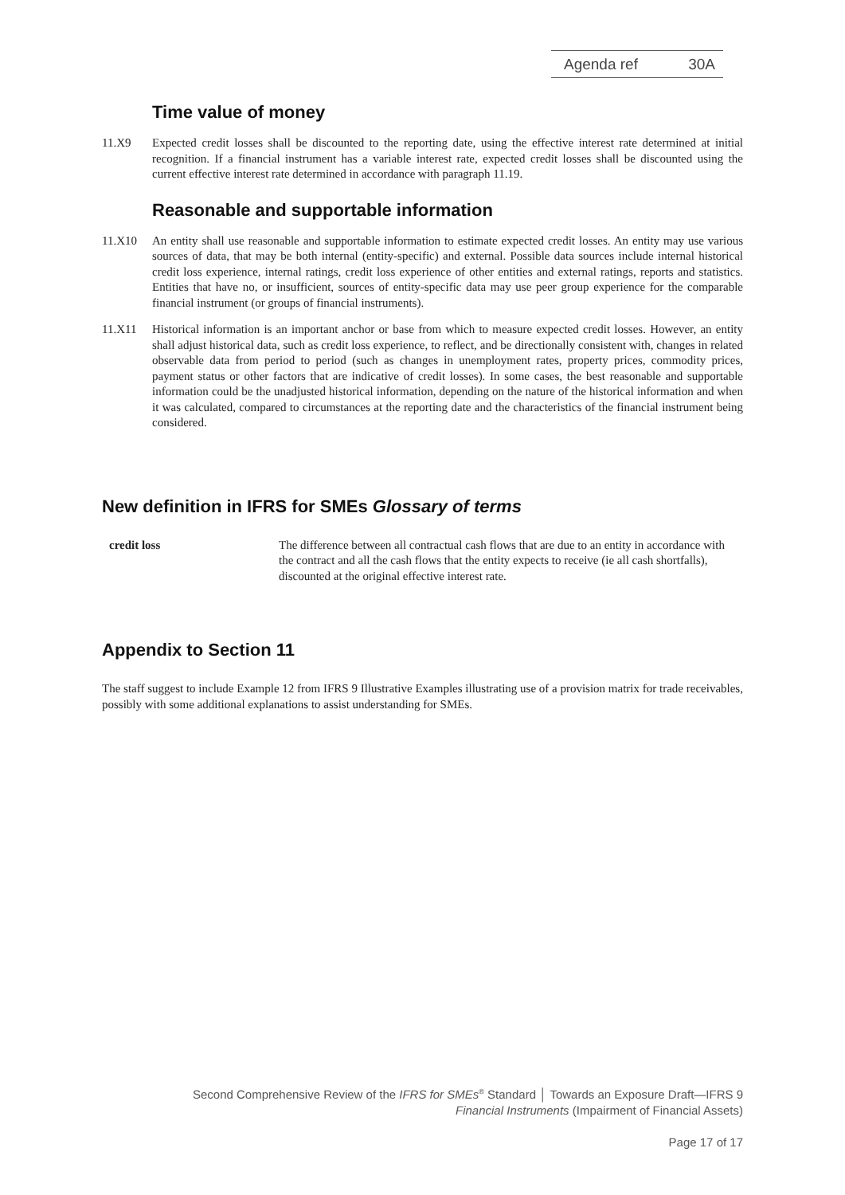Agenda ref 30A
Time value of money
11.X9 Expected credit losses shall be discounted to the reporting date, using the effective interest rate determined at initial recognition. If a financial instrument has a variable interest rate, expected credit losses shall be discounted using the current effective interest rate determined in accordance with paragraph 11.19.
Reasonable and supportable information
11.X10 An entity shall use reasonable and supportable information to estimate expected credit losses. An entity may use various sources of data, that may be both internal (entity-specific) and external. Possible data sources include internal historical credit loss experience, internal ratings, credit loss experience of other entities and external ratings, reports and statistics. Entities that have no, or insufficient, sources of entity-specific data may use peer group experience for the comparable financial instrument (or groups of financial instruments).
11.X11 Historical information is an important anchor or base from which to measure expected credit losses. However, an entity shall adjust historical data, such as credit loss experience, to reflect, and be directionally consistent with, changes in related observable data from period to period (such as changes in unemployment rates, property prices, commodity prices, payment status or other factors that are indicative of credit losses). In some cases, the best reasonable and supportable information could be the unadjusted historical information, depending on the nature of the historical information and when it was calculated, compared to circumstances at the reporting date and the characteristics of the financial instrument being considered.
New definition in IFRS for SMEs Glossary of terms
credit loss The difference between all contractual cash flows that are due to an entity in accordance with the contract and all the cash flows that the entity expects to receive (ie all cash shortfalls), discounted at the original effective interest rate.
Appendix to Section 11
The staff suggest to include Example 12 from IFRS 9 Illustrative Examples illustrating use of a provision matrix for trade receivables, possibly with some additional explanations to assist understanding for SMEs.
Second Comprehensive Review of the IFRS for SMEs<sup>®</sup> Standard │ Towards an Exposure Draft—IFRS 9
Financial Instruments (Impairment of Financial Assets)
Page 17 of 17